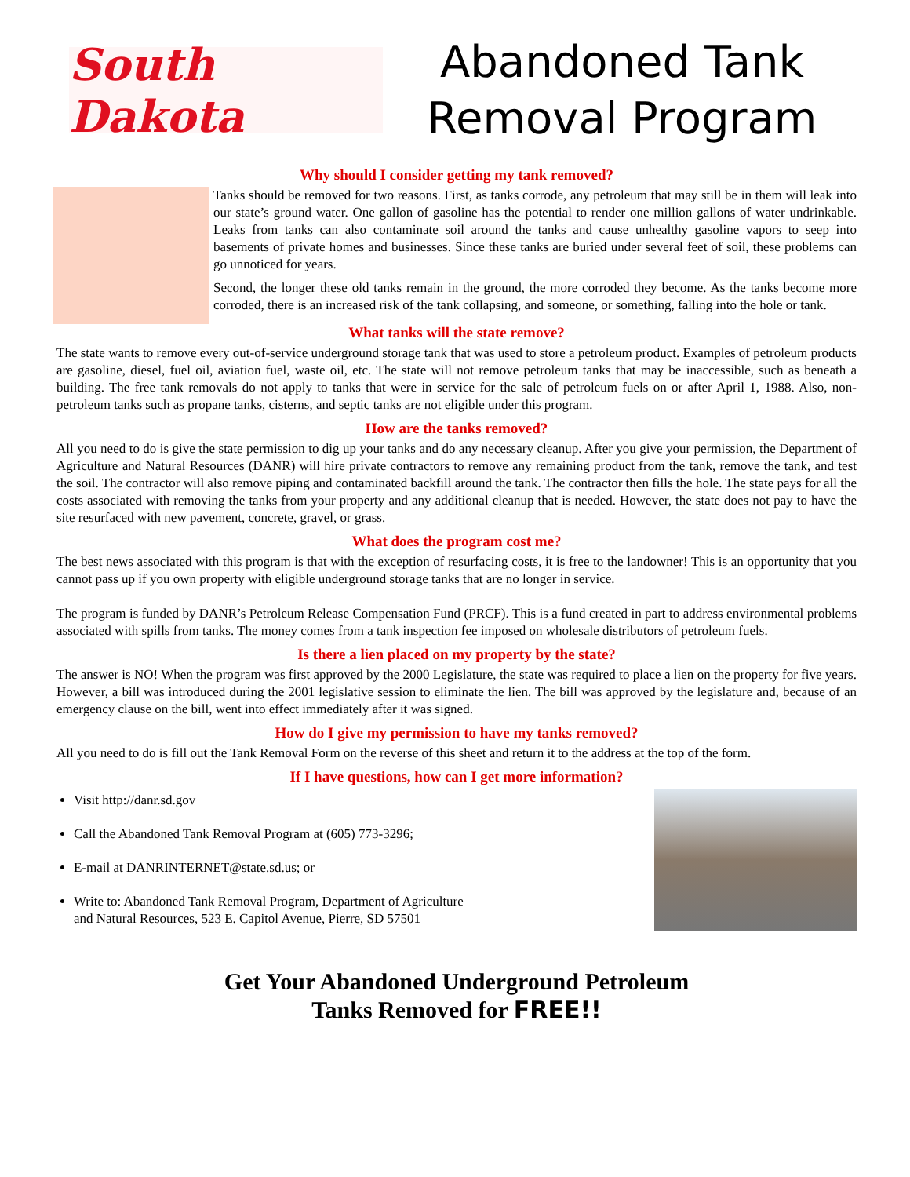South Dakota
Abandoned Tank Removal Program
Why should I consider getting my tank removed?
Tanks should be removed for two reasons. First, as tanks corrode, any petroleum that may still be in them will leak into our state’s ground water. One gallon of gasoline has the potential to render one million gallons of water undrinkable. Leaks from tanks can also contaminate soil around the tanks and cause unhealthy gasoline vapors to seep into basements of private homes and businesses. Since these tanks are buried under several feet of soil, these problems can go unnoticed for years.
Second, the longer these old tanks remain in the ground, the more corroded they become. As the tanks become more corroded, there is an increased risk of the tank collapsing, and someone, or something, falling into the hole or tank.
What tanks will the state remove?
The state wants to remove every out-of-service underground storage tank that was used to store a petroleum product. Examples of petroleum products are gasoline, diesel, fuel oil, aviation fuel, waste oil, etc. The state will not remove petroleum tanks that may be inaccessible, such as beneath a building. The free tank removals do not apply to tanks that were in service for the sale of petroleum fuels on or after April 1, 1988. Also, non-petroleum tanks such as propane tanks, cisterns, and septic tanks are not eligible under this program.
How are the tanks removed?
All you need to do is give the state permission to dig up your tanks and do any necessary cleanup. After you give your permission, the Department of Agriculture and Natural Resources (DANR) will hire private contractors to remove any remaining product from the tank, remove the tank, and test the soil. The contractor will also remove piping and contaminated backfill around the tank. The contractor then fills the hole. The state pays for all the costs associated with removing the tanks from your property and any additional cleanup that is needed. However, the state does not pay to have the site resurfaced with new pavement, concrete, gravel, or grass.
What does the program cost me?
The best news associated with this program is that with the exception of resurfacing costs, it is free to the landowner! This is an opportunity that you cannot pass up if you own property with eligible underground storage tanks that are no longer in service.
The program is funded by DANR’s Petroleum Release Compensation Fund (PRCF). This is a fund created in part to address environmental problems associated with spills from tanks. The money comes from a tank inspection fee imposed on wholesale distributors of petroleum fuels.
Is there a lien placed on my property by the state?
The answer is NO! When the program was first approved by the 2000 Legislature, the state was required to place a lien on the property for five years. However, a bill was introduced during the 2001 legislative session to eliminate the lien. The bill was approved by the legislature and, because of an emergency clause on the bill, went into effect immediately after it was signed.
How do I give my permission to have my tanks removed?
All you need to do is fill out the Tank Removal Form on the reverse of this sheet and return it to the address at the top of the form.
If I have questions, how can I get more information?
Visit http://danr.sd.gov
Call the Abandoned Tank Removal Program at (605) 773-3296;
E-mail at DANRINTERNET@state.sd.us; or
Write to: Abandoned Tank Removal Program, Department of Agriculture
and Natural Resources, 523 E. Capitol Avenue, Pierre, SD 57501
Get Your Abandoned Underground Petroleum
Tanks Removed for FREE!!